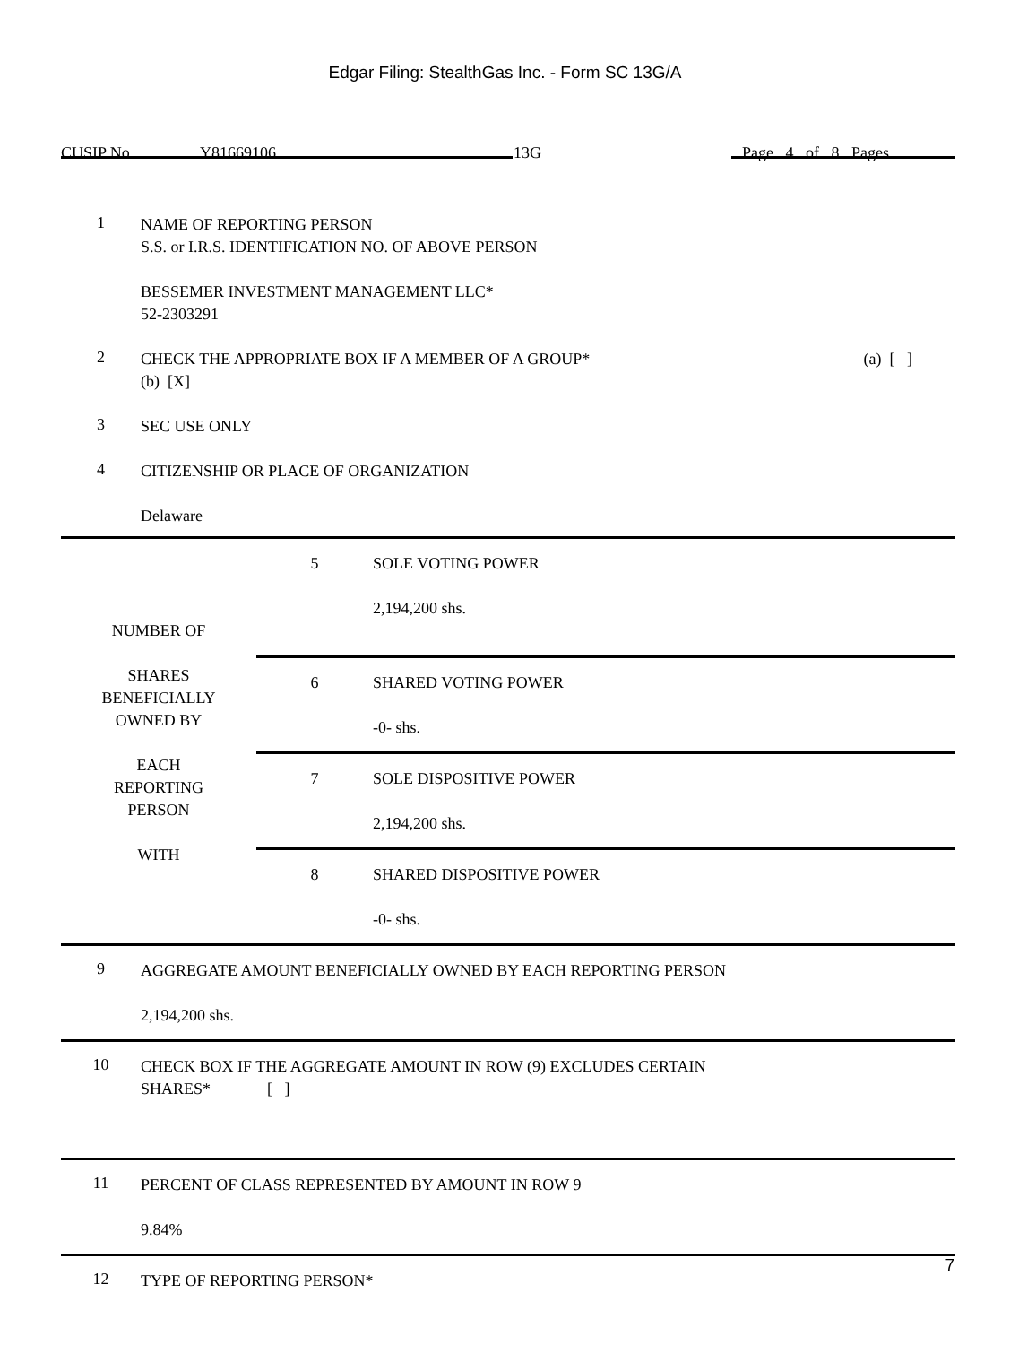Edgar Filing: StealthGas Inc. - Form SC 13G/A
CUSIP No. Y81669106 13G Page 4 of 8 Pages
1
NAME OF REPORTING PERSON
S.S. or I.R.S. IDENTIFICATION NO. OF ABOVE PERSON
BESSEMER INVESTMENT MANAGEMENT LLC*
52-2303291
2
CHECK THE APPROPRIATE BOX IF A MEMBER OF A GROUP* (a) [ ]
(b) [X]
3
SEC USE ONLY
4
CITIZENSHIP OR PLACE OF ORGANIZATION
Delaware
| NUMBER OF SHARES BENEFICIALLY OWNED BY EACH REPORTING PERSON WITH | 5 | SOLE VOTING POWER 2,194,200 shs. |
| | 6 | SHARED VOTING POWER -0- shs. |
| | 7 | SOLE DISPOSITIVE POWER 2,194,200 shs. |
| | 8 | SHARED DISPOSITIVE POWER -0- shs. |
9
AGGREGATE AMOUNT BENEFICIALLY OWNED BY EACH REPORTING PERSON
2,194,200 shs.
10
CHECK BOX IF THE AGGREGATE AMOUNT IN ROW (9) EXCLUDES CERTAIN
SHARES* [ ]
11
PERCENT OF CLASS REPRESENTED BY AMOUNT IN ROW 9
9.84%
12
TYPE OF REPORTING PERSON*
7